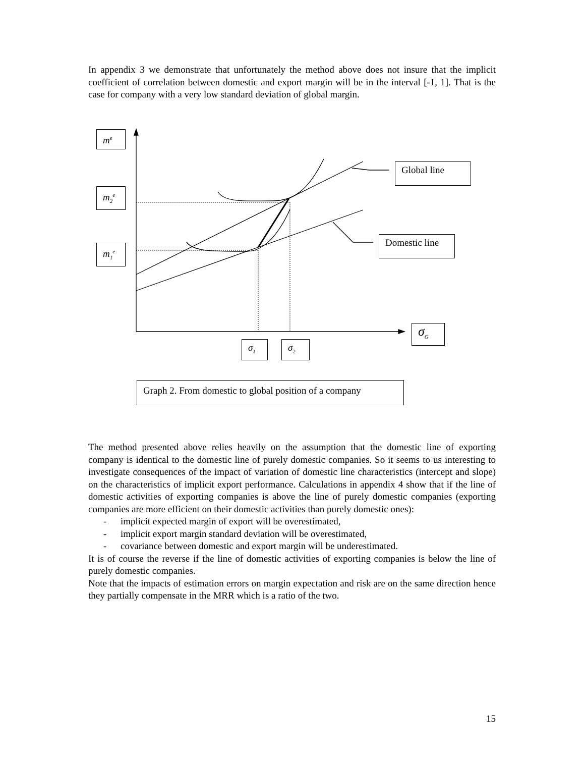In appendix 3 we demonstrate that unfortunately the method above does not insure that the implicit coefficient of correlation between domestic and export margin will be in the interval [-1, 1]. That is the case for company with a very low standard deviation of global margin.
m<sup>e</sup>
m<sub>2</sub><sup>e</sup>
m<sub>1</sub><sup>e</sup>
Global line
Domestic line
σ<sub>G</sub>
σ<sub>1</sub> σ<sub>2</sub>
Graph 2. From domestic to global position of a company
The method presented above relies heavily on the assumption that the domestic line of exporting company is identical to the domestic line of purely domestic companies. So it seems to us interesting to investigate consequences of the impact of variation of domestic line characteristics (intercept and slope) on the characteristics of implicit export performance. Calculations in appendix 4 show that if the line of domestic activities of exporting companies is above the line of purely domestic companies (exporting companies are more efficient on their domestic activities than purely domestic ones):
- implicit expected margin of export will be overestimated,
- implicit export margin standard deviation will be overestimated,
- covariance between domestic and export margin will be underestimated.
It is of course the reverse if the line of domestic activities of exporting companies is below the line of purely domestic companies.
Note that the impacts of estimation errors on margin expectation and risk are on the same direction hence they partially compensate in the MRR which is a ratio of the two.
15